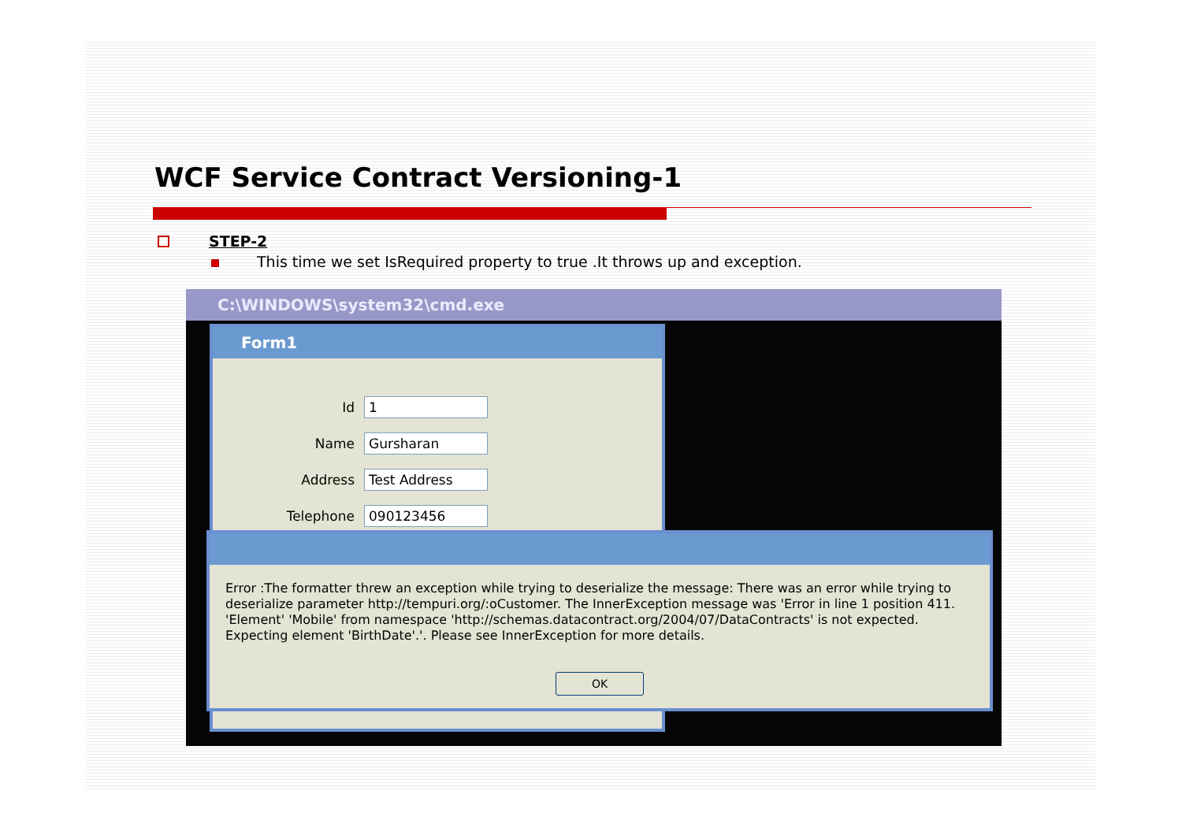WCF Service Contract Versioning-1
STEP-2
This time we set IsRequired property to true .It throws up and exception.
C:\WINDOWS\system32\cmd.exe
Form1
Id
1
Name
Gursharan
Address
Test Address
Telephone
090123456
Error :The formatter threw an exception while trying to deserialize the message: There was an error while trying to deserialize parameter http://tempuri.org/:oCustomer. The InnerException message was 'Error in line 1 position 411. 'Element' 'Mobile' from namespace 'http://schemas.datacontract.org/2004/07/DataContracts' is not expected. Expecting element 'BirthDate'.'. Please see InnerException for more details.
OK